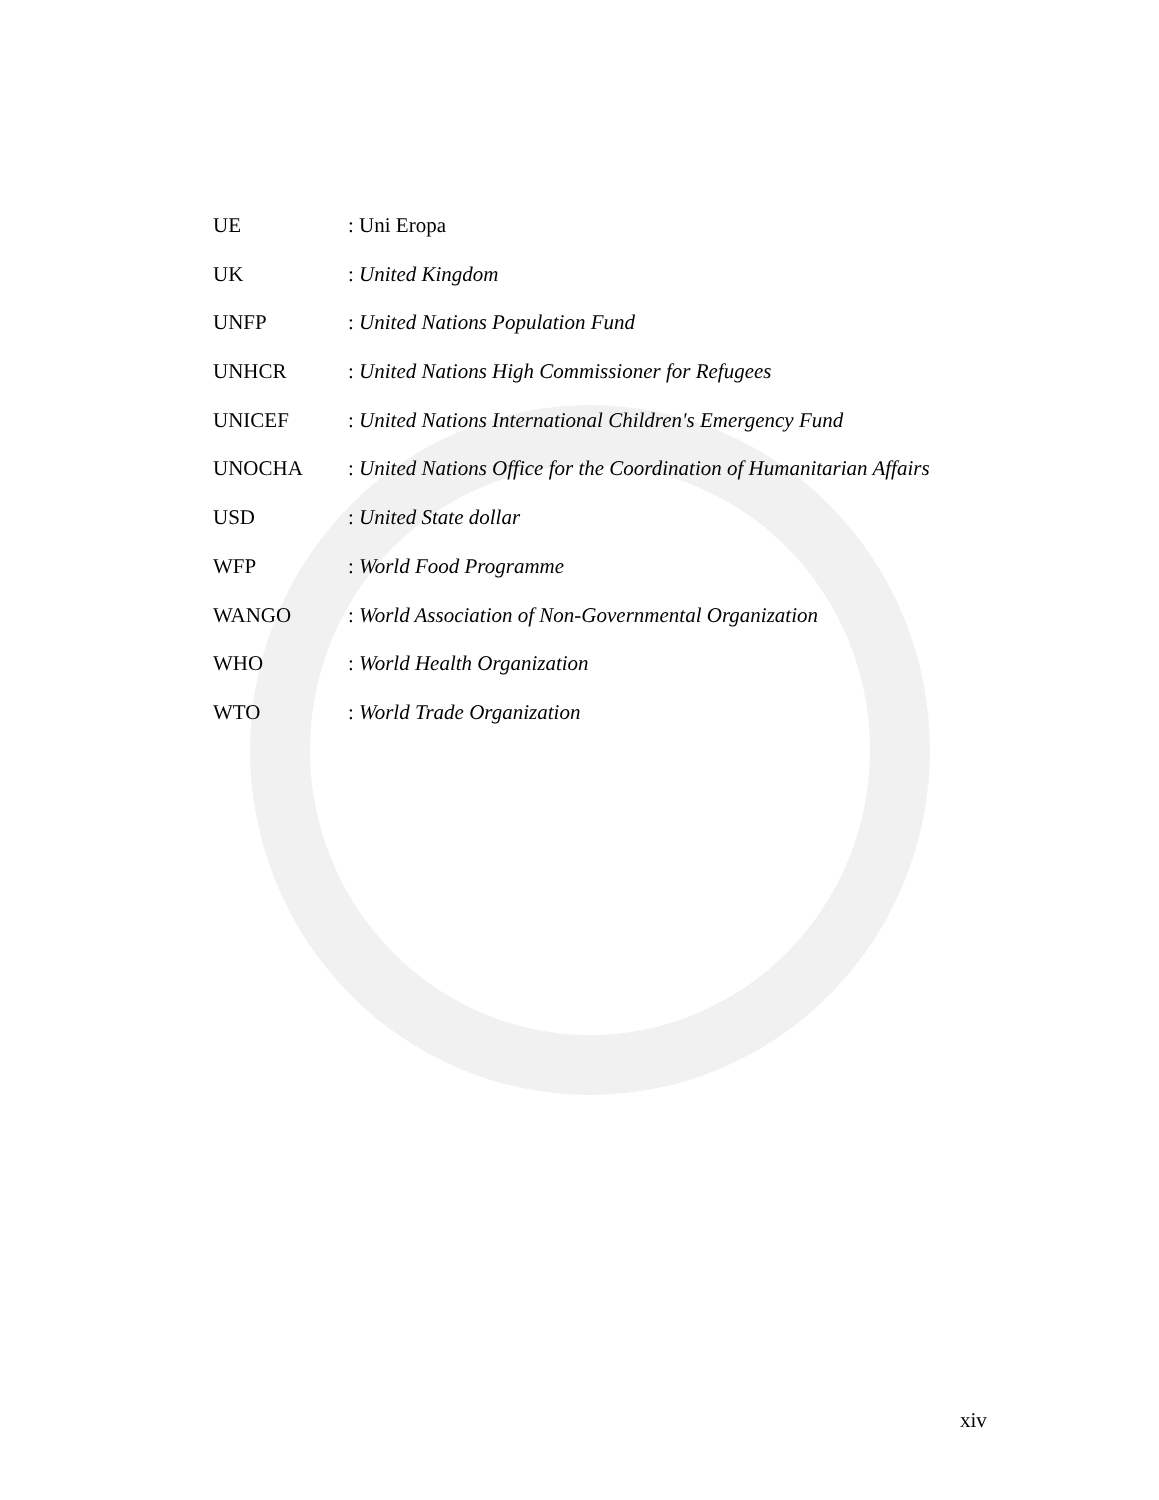UE : Uni Eropa
UK : United Kingdom
UNFP : United Nations Population Fund
UNHCR : United Nations High Commissioner for Refugees
UNICEF : United Nations International Children's Emergency Fund
UNOCHA : United Nations Office for the Coordination of Humanitarian Affairs
USD : United State dollar
WFP : World Food Programme
WANGO : World Association of Non-Governmental Organization
WHO : World Health Organization
WTO : World Trade Organization
xiv